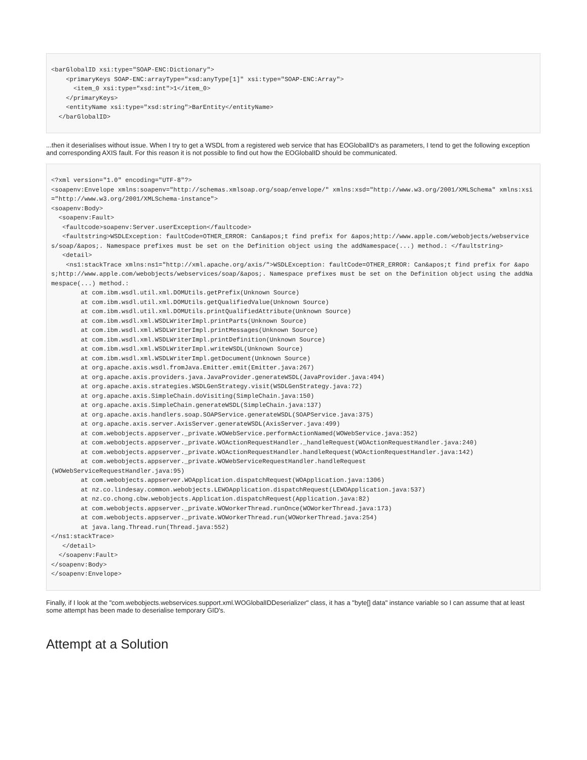<barGlobalID xsi:type="SOAP-ENC:Dictionary">
    <primaryKeys SOAP-ENC:arrayType="xsd:anyType[1]" xsi:type="SOAP-ENC:Array">
      <item_0 xsi:type="xsd:int">1</item_0>
    </primaryKeys>
    <entityName xsi:type="xsd:string">BarEntity</entityName>
  </barGlobalID>
...then it deserialises without issue. When I try to get a WSDL from a registered web service that has EOGlobalID's as parameters, I tend to get the following exception and corresponding AXIS fault. For this reason it is not possible to find out how the EOGlobalID should be communicated.
<?xml version="1.0" encoding="UTF-8"?>
<soapenv:Envelope xmlns:soapenv="http://schemas.xmlsoap.org/soap/envelope/" xmlns:xsd="http://www.w3.org/2001/XMLSchema" xmlns:xsi="http://www.w3.org/2001/XMLSchema-instance">
<soapenv:Body>
  <soapenv:Fault>
   <faultcode>soapenv:Server.userException</faultcode>
   <faultstring>WSDLException: faultCode=OTHER_ERROR: Can&apos;t find prefix for &apos;http://www.apple.com/webobjects/webservices/soap/&apos;. Namespace prefixes must be set on the Definition object using the addNamespace(...) method.: </faultstring>
   <detail>
    <ns1:stackTrace xmlns:ns1="http://xml.apache.org/axis/">WSDLException: faultCode=OTHER_ERROR: Can&apos;t find prefix for &apos;http://www.apple.com/webobjects/webservices/soap/&apos;. Namespace prefixes must be set on the Definition object using the addNamespace(...) method.:
        at com.ibm.wsdl.util.xml.DOMUtils.getPrefix(Unknown Source)
        at com.ibm.wsdl.util.xml.DOMUtils.getQualifiedValue(Unknown Source)
        at com.ibm.wsdl.util.xml.DOMUtils.printQualifiedAttribute(Unknown Source)
        at com.ibm.wsdl.xml.WSDLWriterImpl.printParts(Unknown Source)
        at com.ibm.wsdl.xml.WSDLWriterImpl.printMessages(Unknown Source)
        at com.ibm.wsdl.xml.WSDLWriterImpl.printDefinition(Unknown Source)
        at com.ibm.wsdl.xml.WSDLWriterImpl.writeWSDL(Unknown Source)
        at com.ibm.wsdl.xml.WSDLWriterImpl.getDocument(Unknown Source)
        at org.apache.axis.wsdl.fromJava.Emitter.emit(Emitter.java:267)
        at org.apache.axis.providers.java.JavaProvider.generateWSDL(JavaProvider.java:494)
        at org.apache.axis.strategies.WSDLGenStrategy.visit(WSDLGenStrategy.java:72)
        at org.apache.axis.SimpleChain.doVisiting(SimpleChain.java:150)
        at org.apache.axis.SimpleChain.generateWSDL(SimpleChain.java:137)
        at org.apache.axis.handlers.soap.SOAPService.generateWSDL(SOAPService.java:375)
        at org.apache.axis.server.AxisServer.generateWSDL(AxisServer.java:499)
        at com.webobjects.appserver._private.WOWebService.performActionNamed(WOWebService.java:352)
        at com.webobjects.appserver._private.WOActionRequestHandler._handleRequest(WOActionRequestHandler.java:240)
        at com.webobjects.appserver._private.WOActionRequestHandler.handleRequest(WOActionRequestHandler.java:142)
        at com.webobjects.appserver._private.WOWebServiceRequestHandler.handleRequest
(WOWebServiceRequestHandler.java:95)
        at com.webobjects.appserver.WOApplication.dispatchRequest(WOApplication.java:1306)
        at nz.co.lindesay.common.webobjects.LEWOApplication.dispatchRequest(LEWOApplication.java:537)
        at nz.co.chong.cbw.webobjects.Application.dispatchRequest(Application.java:82)
        at com.webobjects.appserver._private.WOWorkerThread.runOnce(WOWorkerThread.java:173)
        at com.webobjects.appserver._private.WOWorkerThread.run(WOWorkerThread.java:254)
        at java.lang.Thread.run(Thread.java:552)
</ns1:stackTrace>
   </detail>
  </soapenv:Fault>
</soapenv:Body>
</soapenv:Envelope>
Finally, if I look at the "com.webobjects.webservices.support.xml.WOGlobalIDDeserializer" class, it has a "byte[] data" instance variable so I can assume that at least some attempt has been made to deserialise temporary GID's.
Attempt at a Solution